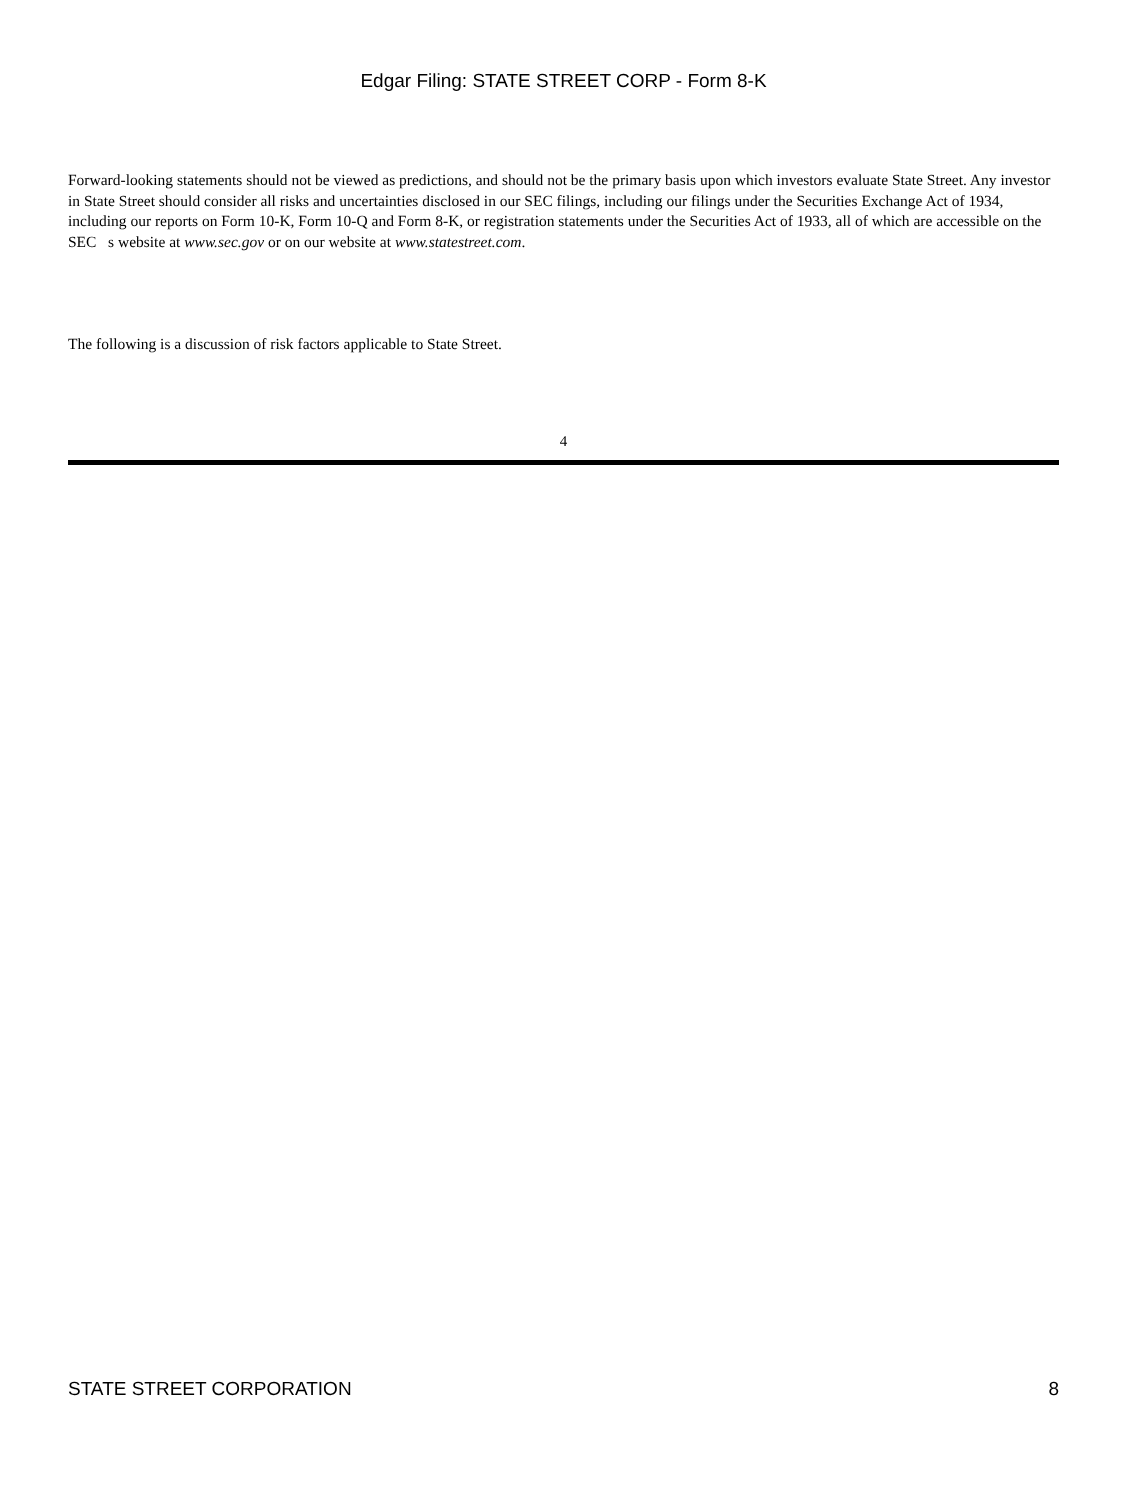Edgar Filing: STATE STREET CORP - Form 8-K
Forward-looking statements should not be viewed as predictions, and should not be the primary basis upon which investors evaluate State Street. Any investor in State Street should consider all risks and uncertainties disclosed in our SEC filings, including our filings under the Securities Exchange Act of 1934, including our reports on Form 10-K, Form 10-Q and Form 8-K, or registration statements under the Securities Act of 1933, all of which are accessible on the SEC s website at www.sec.gov or on our website at www.statestreet.com.
The following is a discussion of risk factors applicable to State Street.
4
STATE STREET CORPORATION 8